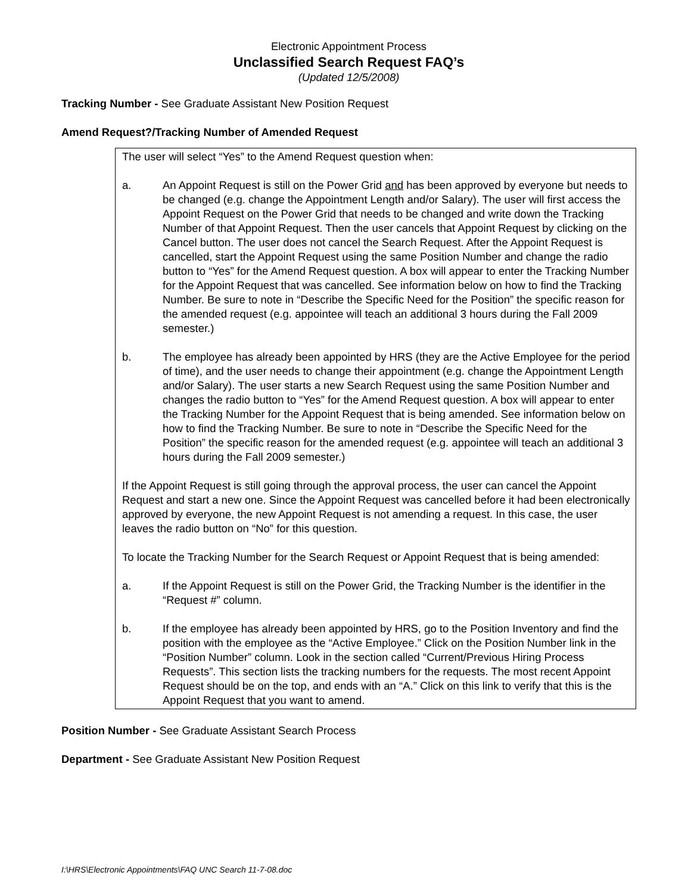Electronic Appointment Process
Unclassified Search Request FAQ’s
(Updated 12/5/2008)
Tracking Number - See Graduate Assistant New Position Request
Amend Request?/Tracking Number of Amended Request
The user will select “Yes” to the Amend Request question when:
a. An Appoint Request is still on the Power Grid and has been approved by everyone but needs to be changed (e.g. change the Appointment Length and/or Salary). The user will first access the Appoint Request on the Power Grid that needs to be changed and write down the Tracking Number of that Appoint Request. Then the user cancels that Appoint Request by clicking on the Cancel button. The user does not cancel the Search Request. After the Appoint Request is cancelled, start the Appoint Request using the same Position Number and change the radio button to “Yes” for the Amend Request question. A box will appear to enter the Tracking Number for the Appoint Request that was cancelled. See information below on how to find the Tracking Number. Be sure to note in “Describe the Specific Need for the Position” the specific reason for the amended request (e.g. appointee will teach an additional 3 hours during the Fall 2009 semester.)
b. The employee has already been appointed by HRS (they are the Active Employee for the period of time), and the user needs to change their appointment (e.g. change the Appointment Length and/or Salary). The user starts a new Search Request using the same Position Number and changes the radio button to “Yes” for the Amend Request question. A box will appear to enter the Tracking Number for the Appoint Request that is being amended. See information below on how to find the Tracking Number. Be sure to note in “Describe the Specific Need for the Position” the specific reason for the amended request (e.g. appointee will teach an additional 3 hours during the Fall 2009 semester.)
If the Appoint Request is still going through the approval process, the user can cancel the Appoint Request and start a new one. Since the Appoint Request was cancelled before it had been electronically approved by everyone, the new Appoint Request is not amending a request. In this case, the user leaves the radio button on “No” for this question.
To locate the Tracking Number for the Search Request or Appoint Request that is being amended:
a. If the Appoint Request is still on the Power Grid, the Tracking Number is the identifier in the “Request #” column.
b. If the employee has already been appointed by HRS, go to the Position Inventory and find the position with the employee as the “Active Employee.” Click on the Position Number link in the “Position Number” column. Look in the section called “Current/Previous Hiring Process Requests”. This section lists the tracking numbers for the requests. The most recent Appoint Request should be on the top, and ends with an “A.” Click on this link to verify that this is the Appoint Request that you want to amend.
Position Number - See Graduate Assistant Search Process
Department - See Graduate Assistant New Position Request
I:\HRS\Electronic Appointments\FAQ UNC Search 11-7-08.doc